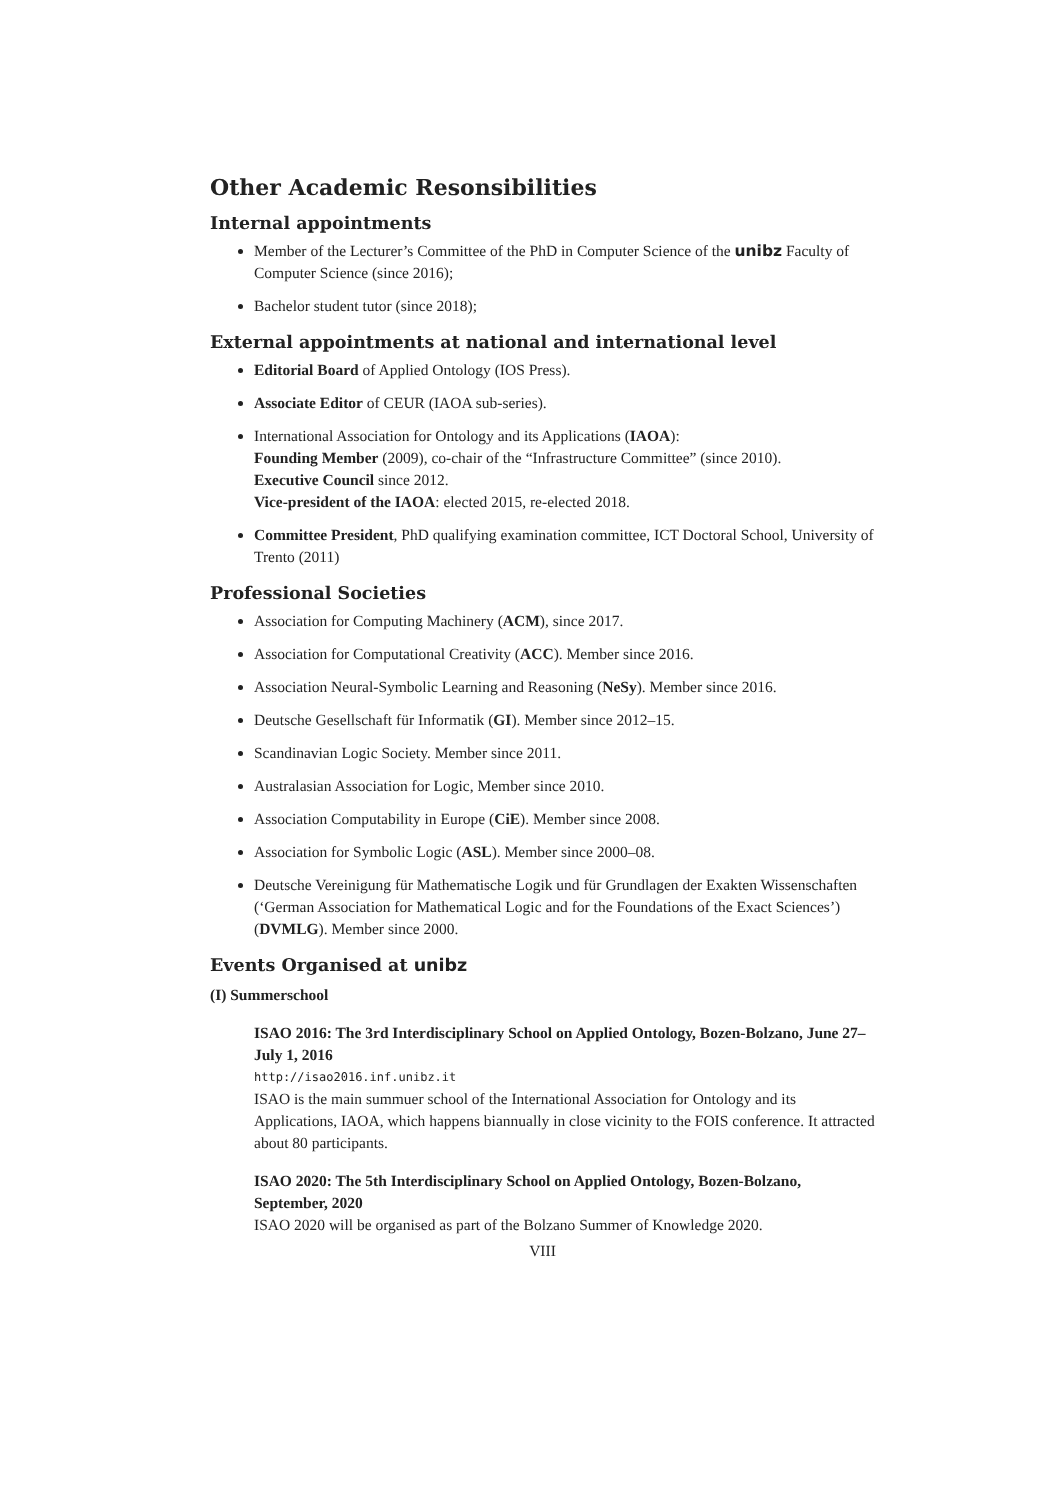Other Academic Resonsibilities
Internal appointments
Member of the Lecturer’s Committee of the PhD in Computer Science of the unibz Faculty of Computer Science (since 2016);
Bachelor student tutor (since 2018);
External appointments at national and international level
Editorial Board of Applied Ontology (IOS Press).
Associate Editor of CEUR (IAOA sub-series).
International Association for Ontology and its Applications (IAOA):
Founding Member (2009), co-chair of the “Infrastructure Committee” (since 2010).
Executive Council since 2012.
Vice-president of the IAOA: elected 2015, re-elected 2018.
Committee President, PhD qualifying examination committee, ICT Doctoral School, University of Trento (2011)
Professional Societies
Association for Computing Machinery (ACM), since 2017.
Association for Computational Creativity (ACC). Member since 2016.
Association Neural-Symbolic Learning and Reasoning (NeSy). Member since 2016.
Deutsche Gesellschaft für Informatik (GI). Member since 2012–15.
Scandinavian Logic Society. Member since 2011.
Australasian Association for Logic, Member since 2010.
Association Computability in Europe (CiE). Member since 2008.
Association for Symbolic Logic (ASL). Member since 2000–08.
Deutsche Vereinigung für Mathematische Logik und für Grundlagen der Exakten Wissenschaften (‘German Association for Mathematical Logic and for the Foundations of the Exact Sciences’) (DVMLG). Member since 2000.
Events Organised at unibz
(I) Summerschool
ISAO 2016: The 3rd Interdisciplinary School on Applied Ontology, Bozen-Bolzano, June 27–July 1, 2016
http://isao2016.inf.unibz.it
ISAO is the main summuer school of the International Association for Ontology and its Applications, IAOA, which happens biannually in close vicinity to the FOIS conference. It attracted about 80 participants.
ISAO 2020: The 5th Interdisciplinary School on Applied Ontology, Bozen-Bolzano, September, 2020
ISAO 2020 will be organised as part of the Bolzano Summer of Knowledge 2020.
VIII